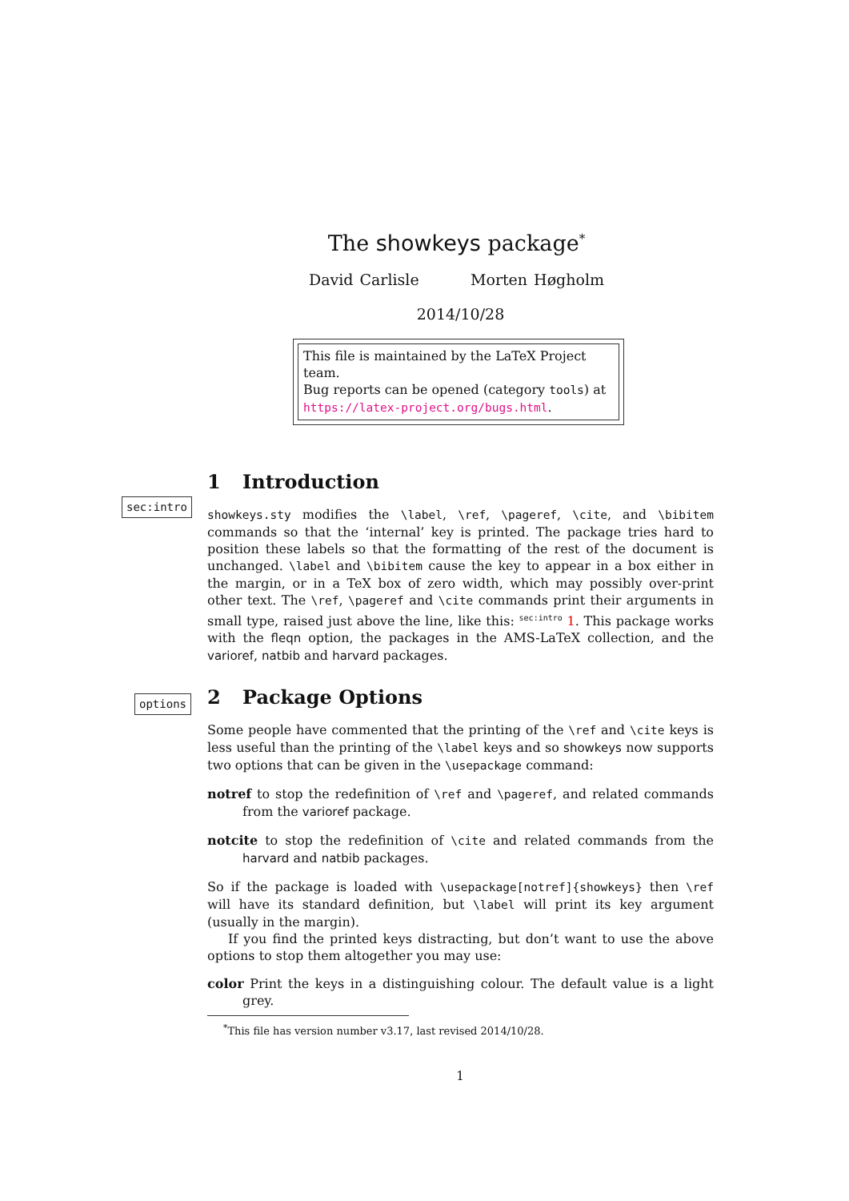The showkeys package<sup>*</sup>
David Carlisle Morten Høgholm
2014/10/28
This file is maintained by the LaTeX Project team.
Bug reports can be opened (category tools) at
https://latex-project.org/bugs.html.
1 Introduction
sec:intro
showkeys.sty modifies the \label, \ref, \pageref, \cite, and \bibitem commands so that the ‘internal’ key is printed. The package tries hard to position these labels so that the formatting of the rest of the document is unchanged. \label and \bibitem cause the key to appear in a box either in the margin, or in a TeX box of zero width, which may possibly over-print other text. The \ref, \pageref and \cite commands print their arguments in small type, raised just above the line, like this: <sup>sec:intro</sup> 1. This package works with the fleqn option, the packages in the AMS-LaTeX collection, and the varioref, natbib and harvard packages.
2 Package Options
options
Some people have commented that the printing of the \ref and \cite keys is less useful than the printing of the \label keys and so showkeys now supports two options that can be given in the \usepackage command:
notref to stop the redefinition of \ref and \pageref, and related commands from the varioref package.
notcite to stop the redefinition of \cite and related commands from the harvard and natbib packages.
So if the package is loaded with \usepackage[notref]{showkeys} then \ref will have its standard definition, but \label will print its key argument (usually in the margin).
If you find the printed keys distracting, but don’t want to use the above options to stop them altogether you may use:
color Print the keys in a distinguishing colour. The default value is a light grey.
<sup>*</sup> This file has version number v3.17, last revised 2014/10/28.
1